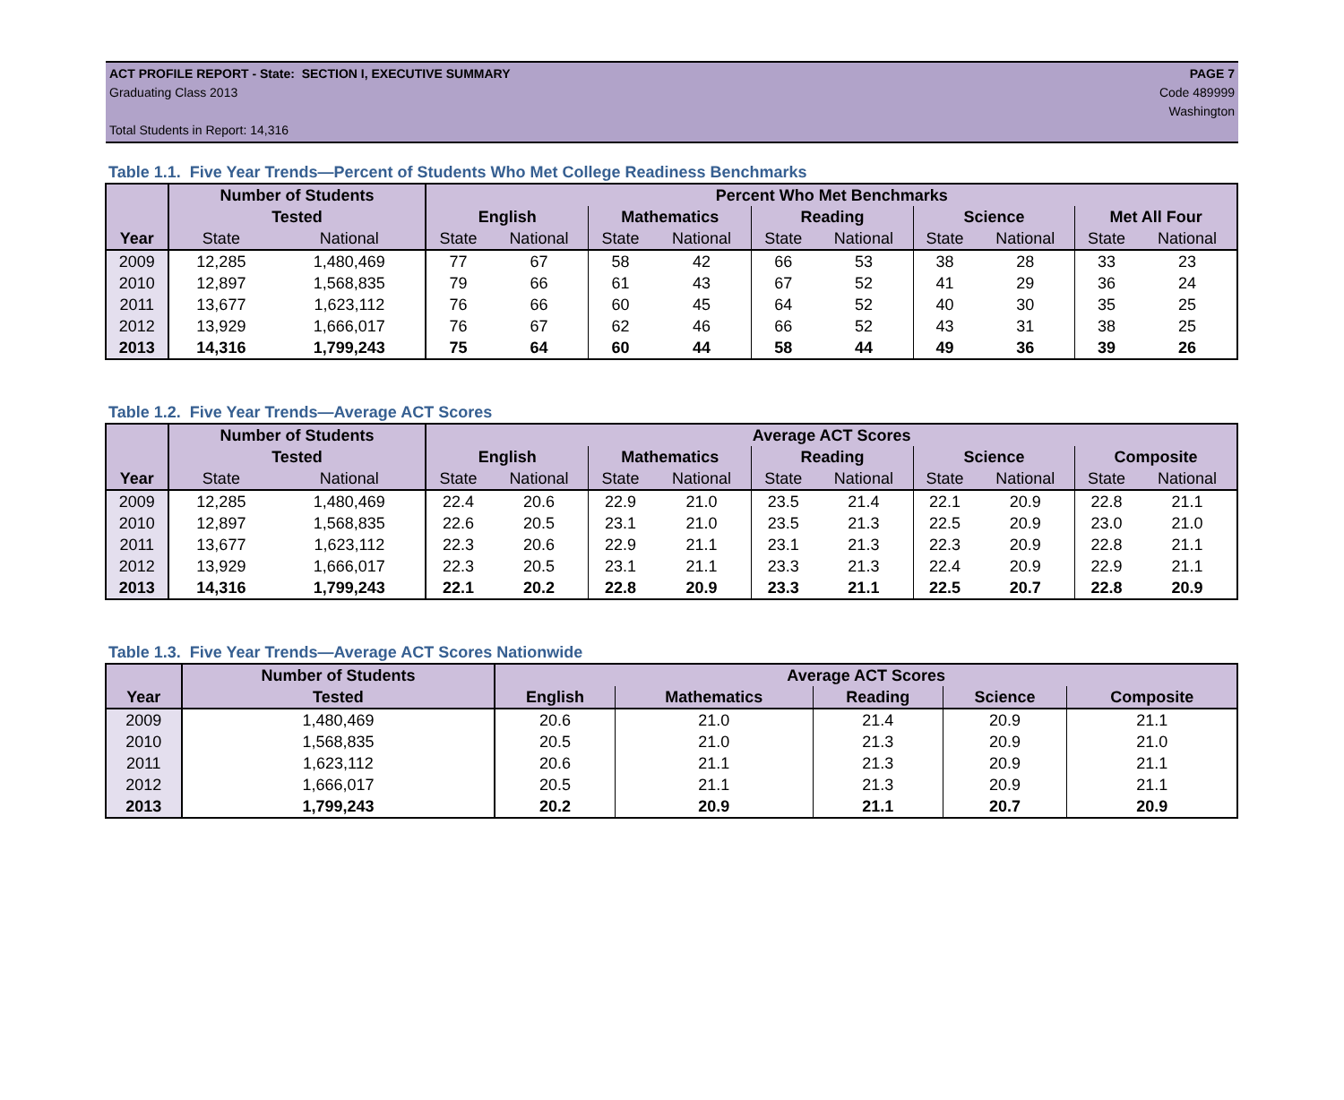ACT PROFILE REPORT - State: SECTION I, EXECUTIVE SUMMARY PAGE 7
Graduating Class 2013 Code 489999
Washington
Total Students in Report: 14,316
Table 1.1. Five Year Trends—Percent of Students Who Met College Readiness Benchmarks
| | Number of Students | | Percent Who Met Benchmarks | | | | | | | | | |
| --- | --- | --- | --- | --- | --- | --- | --- | --- | --- | --- | --- | --- |
| | Tested | | English | | Mathematics | | Reading | | Science | | Met All Four | |
| Year | State | National | State | National | State | National | State | National | State | National | State | National |
| 2009 | 12,285 | 1,480,469 | 77 | 67 | 58 | 42 | 66 | 53 | 38 | 28 | 33 | 23 |
| 2010 | 12,897 | 1,568,835 | 79 | 66 | 61 | 43 | 67 | 52 | 41 | 29 | 36 | 24 |
| 2011 | 13,677 | 1,623,112 | 76 | 66 | 60 | 45 | 64 | 52 | 40 | 30 | 35 | 25 |
| 2012 | 13,929 | 1,666,017 | 76 | 67 | 62 | 46 | 66 | 52 | 43 | 31 | 38 | 25 |
| 2013 | 14,316 | 1,799,243 | 75 | 64 | 60 | 44 | 58 | 44 | 49 | 36 | 39 | 26 |
Table 1.2. Five Year Trends—Average ACT Scores
| | Number of Students | | Average ACT Scores | | | | | | | | | |
| --- | --- | --- | --- | --- | --- | --- | --- | --- | --- | --- | --- | --- |
| | Tested | | English | | Mathematics | | Reading | | Science | | Composite | |
| Year | State | National | State | National | State | National | State | National | State | National | State | National |
| 2009 | 12,285 | 1,480,469 | 22.4 | 20.6 | 22.9 | 21.0 | 23.5 | 21.4 | 22.1 | 20.9 | 22.8 | 21.1 |
| 2010 | 12,897 | 1,568,835 | 22.6 | 20.5 | 23.1 | 21.0 | 23.5 | 21.3 | 22.5 | 20.9 | 23.0 | 21.0 |
| 2011 | 13,677 | 1,623,112 | 22.3 | 20.6 | 22.9 | 21.1 | 23.1 | 21.3 | 22.3 | 20.9 | 22.8 | 21.1 |
| 2012 | 13,929 | 1,666,017 | 22.3 | 20.5 | 23.1 | 21.1 | 23.3 | 21.3 | 22.4 | 20.9 | 22.9 | 21.1 |
| 2013 | 14,316 | 1,799,243 | 22.1 | 20.2 | 22.8 | 20.9 | 23.3 | 21.1 | 22.5 | 20.7 | 22.8 | 20.9 |
Table 1.3. Five Year Trends—Average ACT Scores Nationwide
| | Number of Students | Average ACT Scores | | | | |
| --- | --- | --- | --- | --- | --- | --- |
| Year | Tested | English | Mathematics | Reading | Science | Composite |
| 2009 | 1,480,469 | 20.6 | 21.0 | 21.4 | 20.9 | 21.1 |
| 2010 | 1,568,835 | 20.5 | 21.0 | 21.3 | 20.9 | 21.0 |
| 2011 | 1,623,112 | 20.6 | 21.1 | 21.3 | 20.9 | 21.1 |
| 2012 | 1,666,017 | 20.5 | 21.1 | 21.3 | 20.9 | 21.1 |
| 2013 | 1,799,243 | 20.2 | 20.9 | 21.1 | 20.7 | 20.9 |